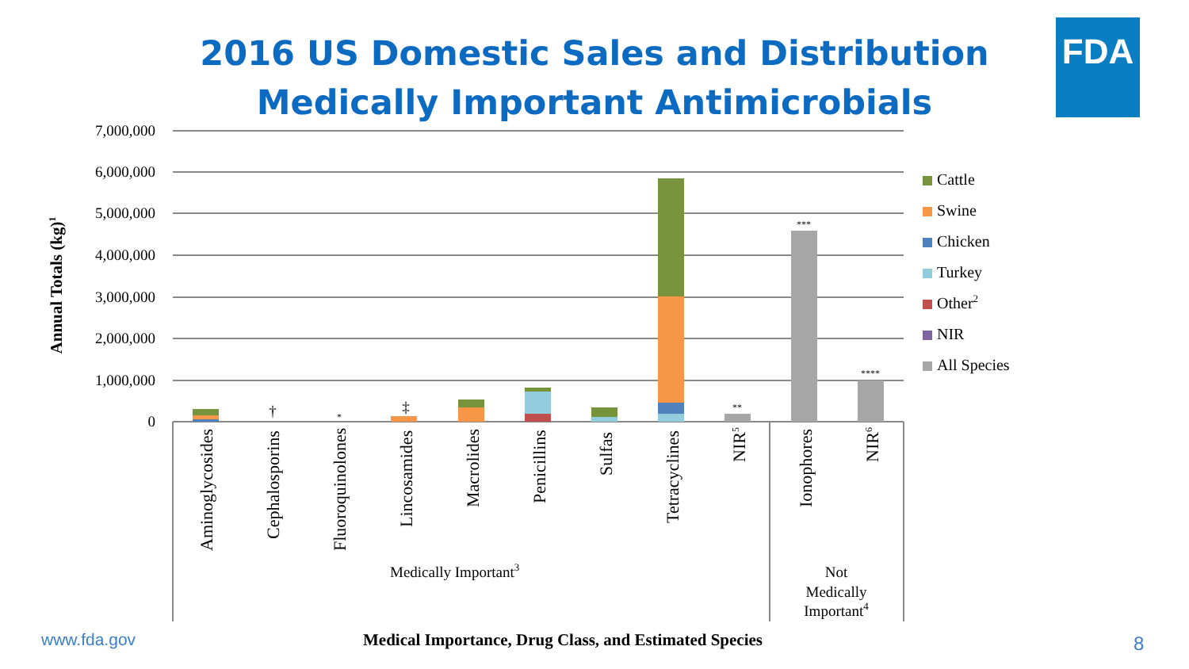2016 US Domestic Sales and Distribution
Medically Important Antimicrobials
FDA
7,000,000
6,000,000
5,000,000
4,000,000
3,000,000
2,000,000
1,000,000
0
Annual Totals (kg)1
†
*
‡
**
***
****
Aminoglycosides
Cephalosporins
Fluoroquinolones
Lincosamides
Macrolides
Penicillins
Sulfas
Tetracyclines
NIR5
Ionophores
NIR6
Medically Important3
Not
Medically
Important4
Medical Importance, Drug Class, and Estimated Species
Cattle
Swine
Chicken
Turkey
Other2
NIR
All Species
www.fda.gov 8